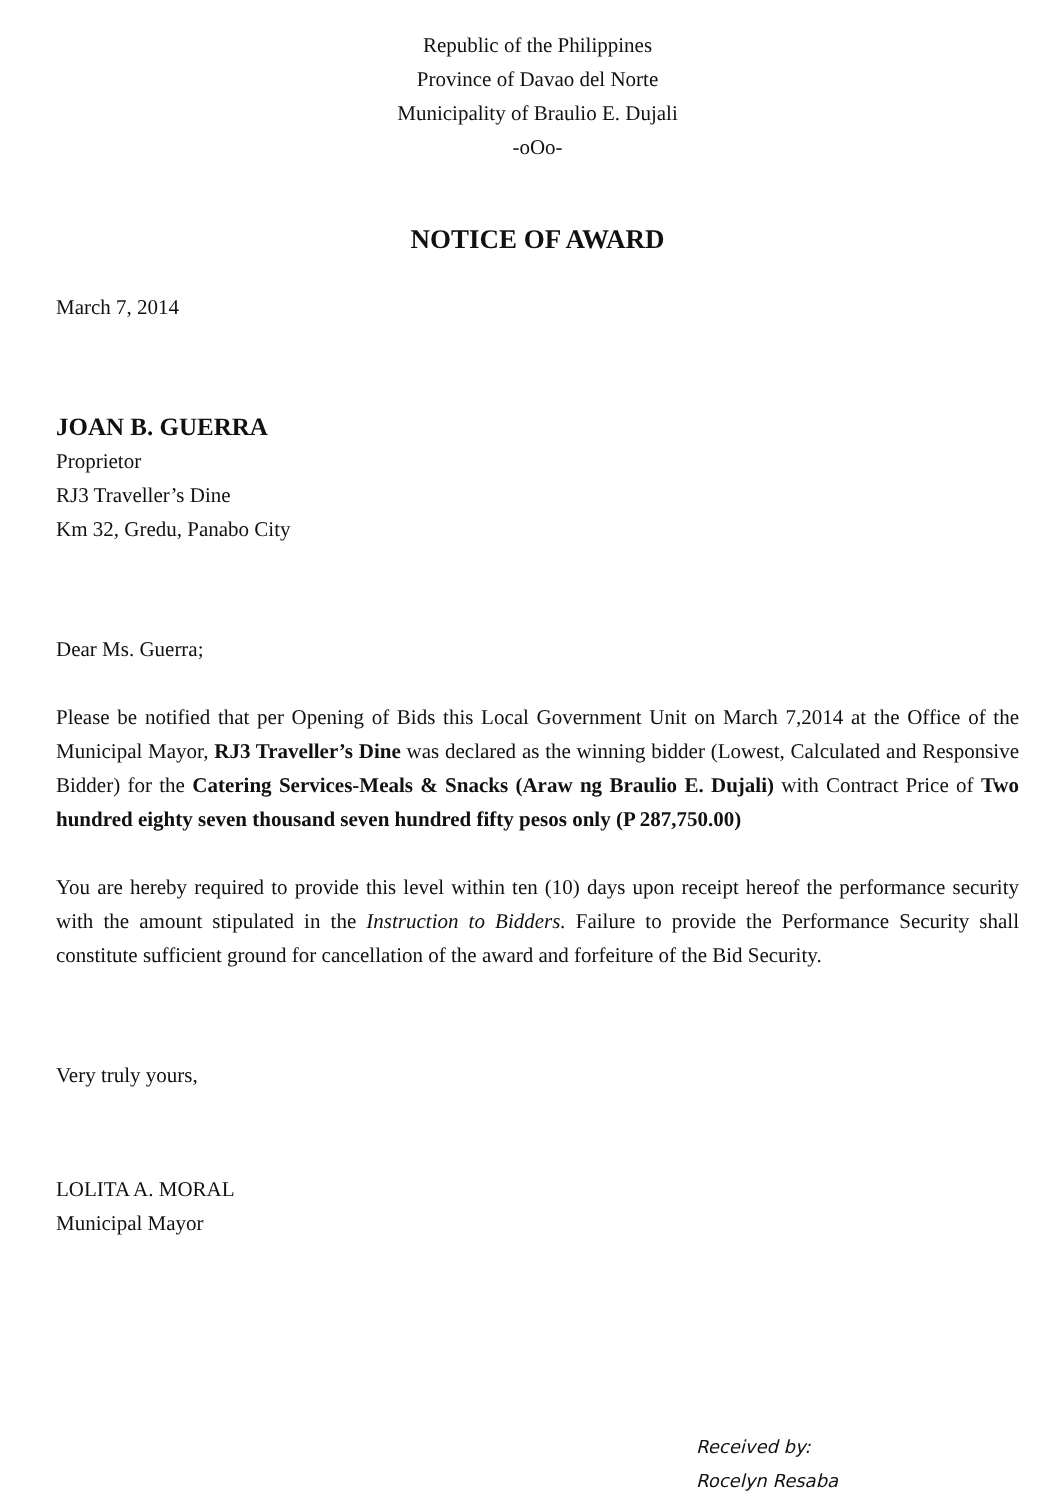Republic of the Philippines
Province of Davao del Norte
Municipality of Braulio E. Dujali
-oOo-
NOTICE OF AWARD
March 7, 2014
JOAN B. GUERRA
Proprietor
RJ3 Traveller’s Dine
Km 32, Gredu, Panabo City
Dear Ms. Guerra;
Please be notified that per Opening of Bids this Local Government Unit on March 7,2014 at the Office of the Municipal Mayor, RJ3 Traveller’s Dine was declared as the winning bidder (Lowest, Calculated and Responsive Bidder) for the Catering Services-Meals & Snacks (Araw ng Braulio E. Dujali) with Contract Price of Two hundred eighty seven thousand seven hundred fifty pesos only (P 287,750.00)
You are hereby required to provide this level within ten (10) days upon receipt hereof the performance security with the amount stipulated in the Instruction to Bidders. Failure to provide the Performance Security shall constitute sufficient ground for cancellation of the award and forfeiture of the Bid Security.
Very truly yours,
LOLITA A. MORAL
Municipal Mayor
Received by:
Rocelyn Resaba